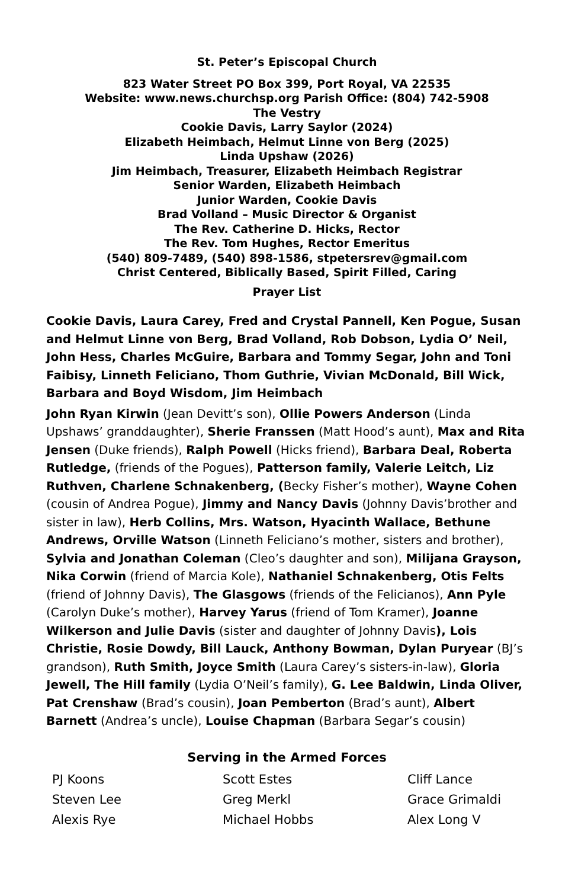St. Peter’s Episcopal Church
823 Water Street PO Box 399, Port Royal, VA 22535
Website: www.news.churchsp.org Parish Office: (804) 742-5908
The Vestry
Cookie Davis, Larry Saylor (2024)
Elizabeth Heimbach, Helmut Linne von Berg (2025)
Linda Upshaw (2026)
Jim Heimbach, Treasurer, Elizabeth Heimbach Registrar
Senior Warden, Elizabeth Heimbach
Junior Warden, Cookie Davis
Brad Volland – Music Director & Organist
The Rev. Catherine D. Hicks, Rector
The Rev. Tom Hughes, Rector Emeritus
(540) 809-7489, (540) 898-1586, stpetersrev@gmail.com
Christ Centered, Biblically Based, Spirit Filled, Caring
Prayer List
Cookie Davis, Laura Carey, Fred and Crystal Pannell, Ken Pogue, Susan and Helmut Linne von Berg, Brad Volland, Rob Dobson, Lydia O’ Neil, John Hess, Charles McGuire, Barbara and Tommy Segar, John and Toni Faibisy, Linneth Feliciano, Thom Guthrie, Vivian McDonald, Bill Wick, Barbara and Boyd Wisdom, Jim Heimbach
John Ryan Kirwin (Jean Devitt’s son), Ollie Powers Anderson (Linda Upshaws’ granddaughter), Sherie Franssen (Matt Hood’s aunt), Max and Rita Jensen (Duke friends), Ralph Powell (Hicks friend), Barbara Deal, Roberta Rutledge, (friends of the Pogues), Patterson family, Valerie Leitch, Liz Ruthven, Charlene Schnakenberg, (Becky Fisher’s mother), Wayne Cohen (cousin of Andrea Pogue), Jimmy and Nancy Davis (Johnny Davis’brother and sister in law), Herb Collins, Mrs. Watson, Hyacinth Wallace, Bethune Andrews, Orville Watson (Linneth Feliciano’s mother, sisters and brother), Sylvia and Jonathan Coleman (Cleo’s daughter and son), Milijana Grayson, Nika Corwin (friend of Marcia Kole), Nathaniel Schnakenberg, Otis Felts (friend of Johnny Davis), The Glasgows (friends of the Felicianos), Ann Pyle (Carolyn Duke’s mother), Harvey Yarus (friend of Tom Kramer), Joanne Wilkerson and Julie Davis (sister and daughter of Johnny Davis), Lois Christie, Rosie Dowdy, Bill Lauck, Anthony Bowman, Dylan Puryear (BJ’s grandson), Ruth Smith, Joyce Smith (Laura Carey’s sisters-in-law), Gloria Jewell, The Hill family (Lydia O’Neil’s family), G. Lee Baldwin, Linda Oliver, Pat Crenshaw (Brad’s cousin), Joan Pemberton (Brad’s aunt), Albert Barnett (Andrea’s uncle), Louise Chapman (Barbara Segar’s cousin)
Serving in the Armed Forces
| PJ Koons | Scott Estes | Cliff Lance |
| Steven Lee | Greg Merkl | Grace Grimaldi |
| Alexis Rye | Michael Hobbs | Alex Long V |